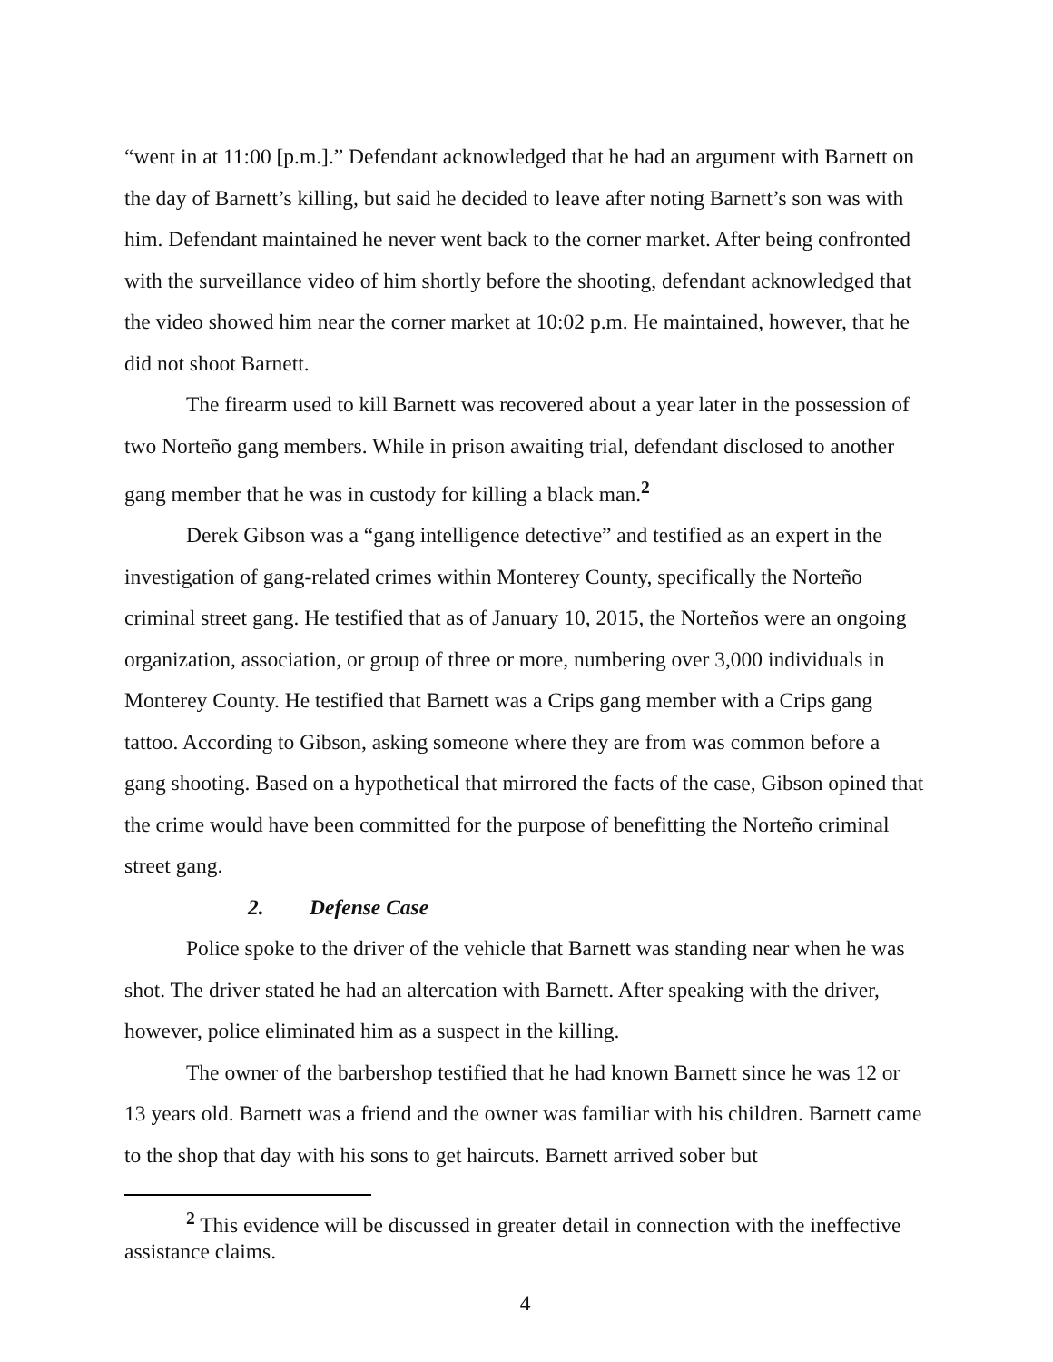“went in at 11:00 [p.m.].” Defendant acknowledged that he had an argument with Barnett on the day of Barnett’s killing, but said he decided to leave after noting Barnett’s son was with him. Defendant maintained he never went back to the corner market. After being confronted with the surveillance video of him shortly before the shooting, defendant acknowledged that the video showed him near the corner market at 10:02 p.m. He maintained, however, that he did not shoot Barnett.
The firearm used to kill Barnett was recovered about a year later in the possession of two Norteño gang members. While in prison awaiting trial, defendant disclosed to another gang member that he was in custody for killing a black man.<sup>2</sup>
Derek Gibson was a “gang intelligence detective” and testified as an expert in the investigation of gang-related crimes within Monterey County, specifically the Norteño criminal street gang. He testified that as of January 10, 2015, the Norteños were an ongoing organization, association, or group of three or more, numbering over 3,000 individuals in Monterey County. He testified that Barnett was a Crips gang member with a Crips gang tattoo. According to Gibson, asking someone where they are from was common before a gang shooting. Based on a hypothetical that mirrored the facts of the case, Gibson opined that the crime would have been committed for the purpose of benefitting the Norteño criminal street gang.
2. Defense Case
Police spoke to the driver of the vehicle that Barnett was standing near when he was shot. The driver stated he had an altercation with Barnett. After speaking with the driver, however, police eliminated him as a suspect in the killing.
The owner of the barbershop testified that he had known Barnett since he was 12 or 13 years old. Barnett was a friend and the owner was familiar with his children. Barnett came to the shop that day with his sons to get haircuts. Barnett arrived sober but
<sup>2</sup> This evidence will be discussed in greater detail in connection with the ineffective assistance claims.
4